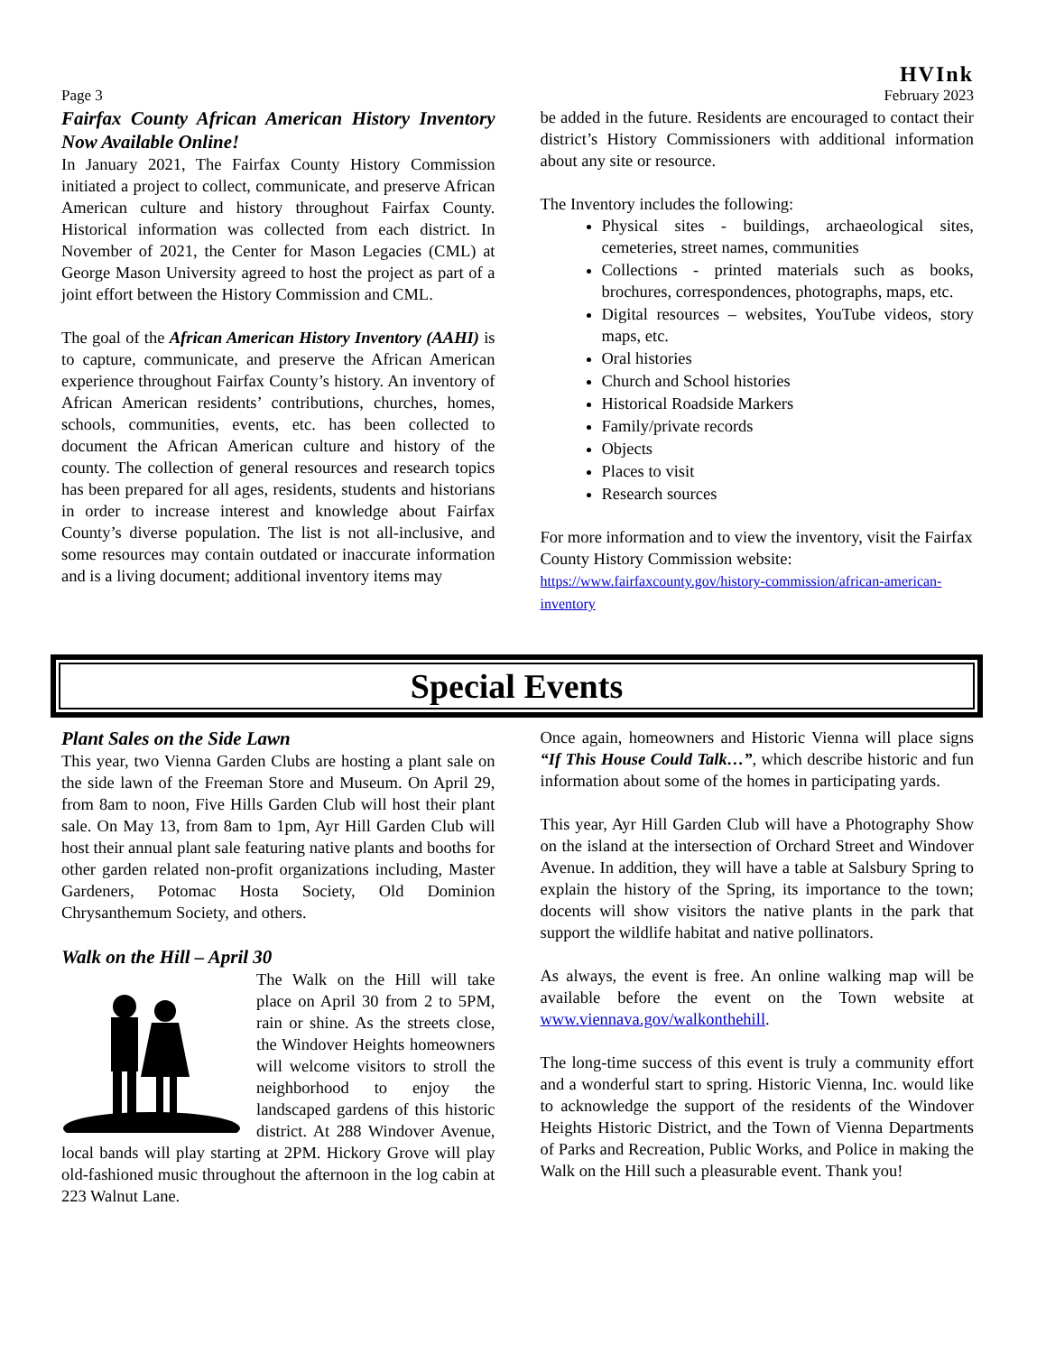HVInk
Page 3 February 2023
Fairfax County African American History Inventory Now Available Online!
In January 2021, The Fairfax County History Commission initiated a project to collect, communicate, and preserve African American culture and history throughout Fairfax County. Historical information was collected from each district. In November of 2021, the Center for Mason Legacies (CML) at George Mason University agreed to host the project as part of a joint effort between the History Commission and CML.
The goal of the African American History Inventory (AAHI) is to capture, communicate, and preserve the African American experience throughout Fairfax County’s history. An inventory of African American residents’ contributions, churches, homes, schools, communities, events, etc. has been collected to document the African American culture and history of the county. The collection of general resources and research topics has been prepared for all ages, residents, students and historians in order to increase interest and knowledge about Fairfax County’s diverse population. The list is not all-inclusive, and some resources may contain outdated or inaccurate information and is a living document; additional inventory items may
be added in the future. Residents are encouraged to contact their district’s History Commissioners with additional information about any site or resource.
The Inventory includes the following:
Physical sites - buildings, archaeological sites, cemeteries, street names, communities
Collections - printed materials such as books, brochures, correspondences, photographs, maps, etc.
Digital resources – websites, YouTube videos, story maps, etc.
Oral histories
Church and School histories
Historical Roadside Markers
Family/private records
Objects
Places to visit
Research sources
For more information and to view the inventory, visit the Fairfax County History Commission website:
https://www.fairfaxcounty.gov/history-commission/african-american-inventory
Special Events
Plant Sales on the Side Lawn
This year, two Vienna Garden Clubs are hosting a plant sale on the side lawn of the Freeman Store and Museum. On April 29, from 8am to noon, Five Hills Garden Club will host their plant sale. On May 13, from 8am to 1pm, Ayr Hill Garden Club will host their annual plant sale featuring native plants and booths for other garden related non-profit organizations including, Master Gardeners, Potomac Hosta Society, Old Dominion Chrysanthemum Society, and others.
Walk on the Hill – April 30
The Walk on the Hill will take place on April 30 from 2 to 5PM, rain or shine. As the streets close, the Windover Heights homeowners will welcome visitors to stroll the neighborhood to enjoy the landscaped gardens of this historic district. At 288 Windover Avenue, local bands will play starting at 2PM. Hickory Grove will play old-fashioned music throughout the afternoon in the log cabin at 223 Walnut Lane.
Once again, homeowners and Historic Vienna will place signs “If This House Could Talk…”, which describe historic and fun information about some of the homes in participating yards.
This year, Ayr Hill Garden Club will have a Photography Show on the island at the intersection of Orchard Street and Windover Avenue. In addition, they will have a table at Salsbury Spring to explain the history of the Spring, its importance to the town; docents will show visitors the native plants in the park that support the wildlife habitat and native pollinators.
As always, the event is free. An online walking map will be available before the event on the Town website at www.viennava.gov/walkonthehill.
The long-time success of this event is truly a community effort and a wonderful start to spring. Historic Vienna, Inc. would like to acknowledge the support of the residents of the Windover Heights Historic District, and the Town of Vienna Departments of Parks and Recreation, Public Works, and Police in making the Walk on the Hill such a pleasurable event. Thank you!